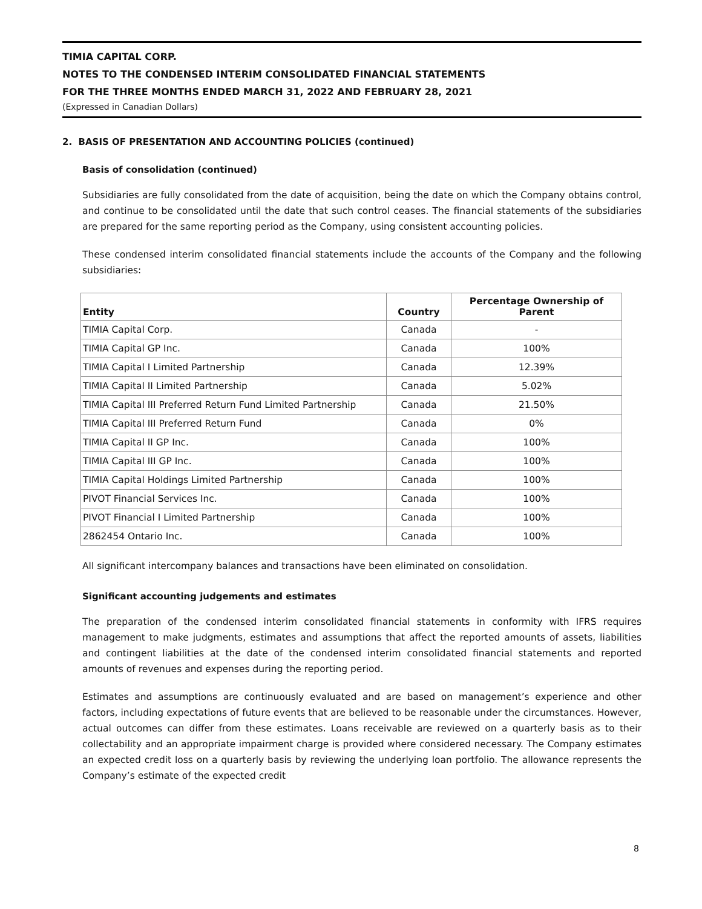TIMIA CAPITAL CORP.
NOTES TO THE CONDENSED INTERIM CONSOLIDATED FINANCIAL STATEMENTS
FOR THE THREE MONTHS ENDED MARCH 31, 2022 AND FEBRUARY 28, 2021
(Expressed in Canadian Dollars)
2. BASIS OF PRESENTATION AND ACCOUNTING POLICIES (continued)
Basis of consolidation (continued)
Subsidiaries are fully consolidated from the date of acquisition, being the date on which the Company obtains control, and continue to be consolidated until the date that such control ceases. The financial statements of the subsidiaries are prepared for the same reporting period as the Company, using consistent accounting policies.
These condensed interim consolidated financial statements include the accounts of the Company and the following subsidiaries:
| Entity | Country | Percentage Ownership of Parent |
| --- | --- | --- |
| TIMIA Capital Corp. | Canada | - |
| TIMIA Capital GP Inc. | Canada | 100% |
| TIMIA Capital I Limited Partnership | Canada | 12.39% |
| TIMIA Capital II Limited Partnership | Canada | 5.02% |
| TIMIA Capital III Preferred Return Fund Limited Partnership | Canada | 21.50% |
| TIMIA Capital III Preferred Return Fund | Canada | 0% |
| TIMIA Capital II GP Inc. | Canada | 100% |
| TIMIA Capital III GP Inc. | Canada | 100% |
| TIMIA Capital Holdings Limited Partnership | Canada | 100% |
| PIVOT Financial Services Inc. | Canada | 100% |
| PIVOT Financial I Limited Partnership | Canada | 100% |
| 2862454 Ontario Inc. | Canada | 100% |
All significant intercompany balances and transactions have been eliminated on consolidation.
Significant accounting judgements and estimates
The preparation of the condensed interim consolidated financial statements in conformity with IFRS requires management to make judgments, estimates and assumptions that affect the reported amounts of assets, liabilities and contingent liabilities at the date of the condensed interim consolidated financial statements and reported amounts of revenues and expenses during the reporting period.
Estimates and assumptions are continuously evaluated and are based on management’s experience and other factors, including expectations of future events that are believed to be reasonable under the circumstances. However, actual outcomes can differ from these estimates. Loans receivable are reviewed on a quarterly basis as to their collectability and an appropriate impairment charge is provided where considered necessary. The Company estimates an expected credit loss on a quarterly basis by reviewing the underlying loan portfolio. The allowance represents the Company’s estimate of the expected credit
8